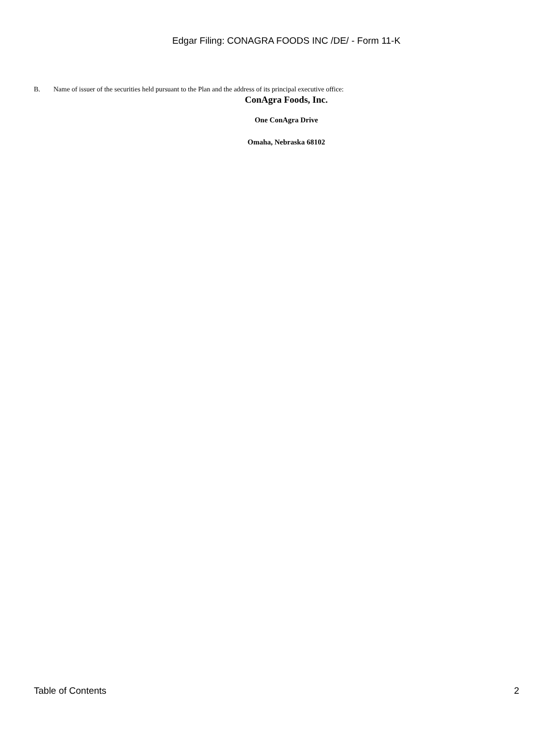Edgar Filing: CONAGRA FOODS INC /DE/ - Form 11-K
B. Name of issuer of the securities held pursuant to the Plan and the address of its principal executive office:
ConAgra Foods, Inc.
One ConAgra Drive
Omaha, Nebraska 68102
Table of Contents 2